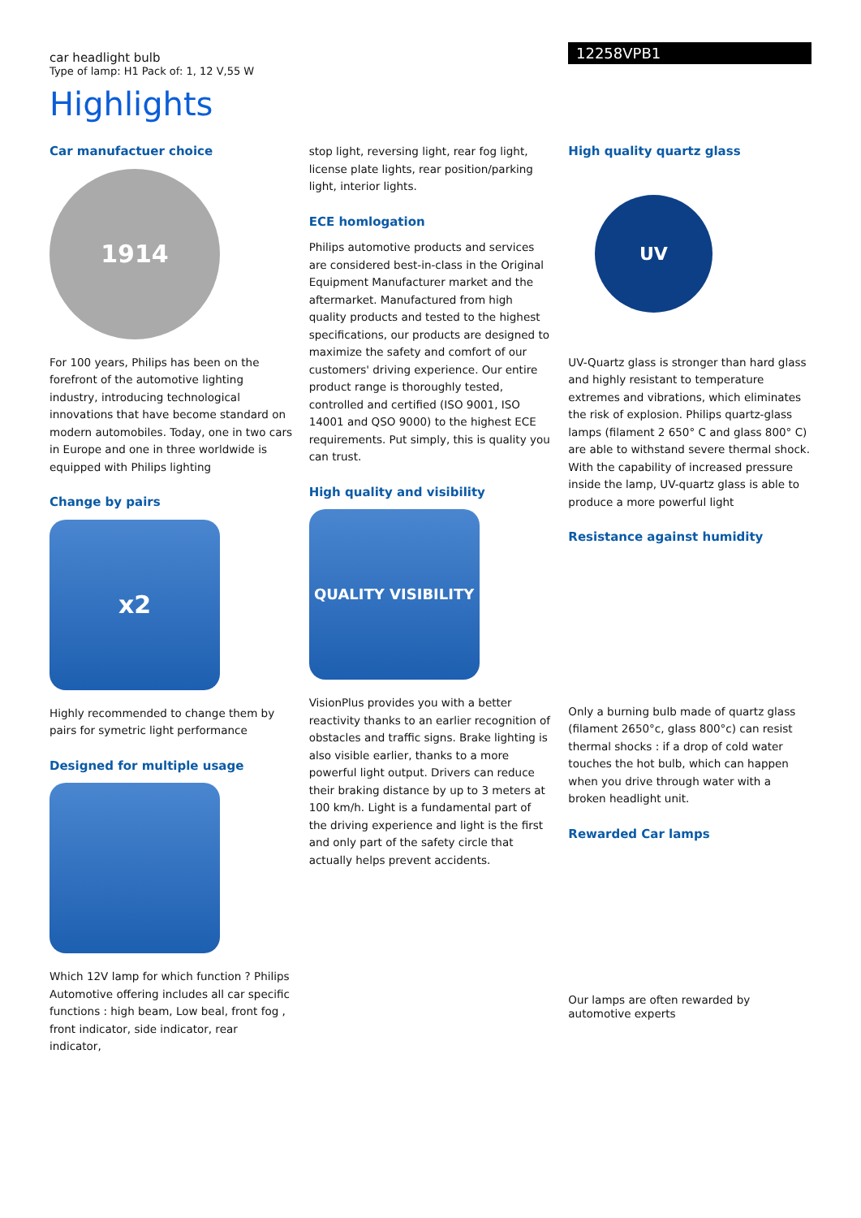car headlight bulb
Type of lamp: H1 Pack of: 1, 12 V,55 W
12258VPB1
Highlights
Car manufactuer choice
1914
For 100 years, Philips has been on the forefront of the automotive lighting industry, introducing technological innovations that have become standard on modern automobiles. Today, one in two cars in Europe and one in three worldwide is equipped with Philips lighting
Change by pairs
x2
Highly recommended to change them by pairs for symetric light performance
Designed for multiple usage
Which 12V lamp for which function ? Philips Automotive offering includes all car specific functions : high beam, Low beal, front fog , front indicator, side indicator, rear indicator,
stop light, reversing light, rear fog light, license plate lights, rear position/parking light, interior lights.
ECE homlogation
Philips automotive products and services are considered best-in-class in the Original Equipment Manufacturer market and the aftermarket. Manufactured from high quality products and tested to the highest specifications, our products are designed to maximize the safety and comfort of our customers' driving experience. Our entire product range is thoroughly tested, controlled and certified (ISO 9001, ISO 14001 and QSO 9000) to the highest ECE requirements. Put simply, this is quality you can trust.
High quality and visibility
QUALITY VISIBILITY
VisionPlus provides you with a better reactivity thanks to an earlier recognition of obstacles and traffic signs. Brake lighting is also visible earlier, thanks to a more powerful light output. Drivers can reduce their braking distance by up to 3 meters at 100 km/h. Light is a fundamental part of the driving experience and light is the first and only part of the safety circle that actually helps prevent accidents.
High quality quartz glass
UV
UV-Quartz glass is stronger than hard glass and highly resistant to temperature extremes and vibrations, which eliminates the risk of explosion. Philips quartz-glass lamps (filament 2 650° C and glass 800° C) are able to withstand severe thermal shock. With the capability of increased pressure inside the lamp, UV-quartz glass is able to produce a more powerful light
Resistance against humidity
Only a burning bulb made of quartz glass (filament 2650°c, glass 800°c) can resist thermal shocks : if a drop of cold water touches the hot bulb, which can happen when you drive through water with a broken headlight unit.
Rewarded Car lamps
Our lamps are often rewarded by automotive experts